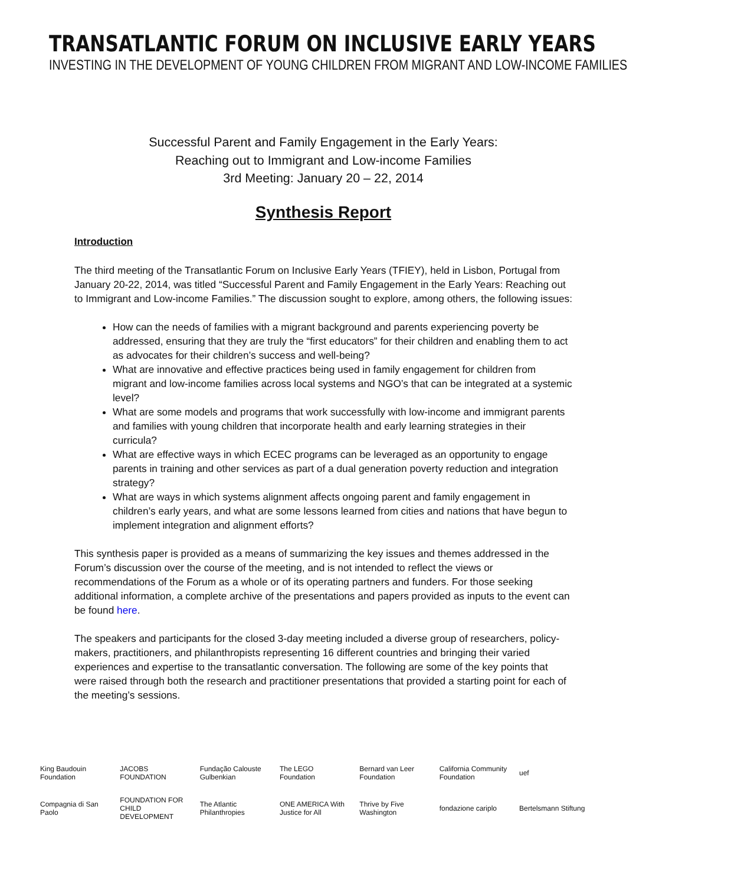TRANSATLANTIC FORUM ON INCLUSIVE EARLY YEARS
INVESTING IN THE DEVELOPMENT OF YOUNG CHILDREN FROM MIGRANT AND LOW-INCOME FAMILIES
Successful Parent and Family Engagement in the Early Years:
Reaching out to Immigrant and Low-income Families
3rd Meeting: January 20 – 22, 2014
Synthesis Report
Introduction
The third meeting of the Transatlantic Forum on Inclusive Early Years (TFIEY), held in Lisbon, Portugal from January 20-22, 2014, was titled “Successful Parent and Family Engagement in the Early Years: Reaching out to Immigrant and Low-income Families.” The discussion sought to explore, among others, the following issues:
How can the needs of families with a migrant background and parents experiencing poverty be addressed, ensuring that they are truly the “first educators” for their children and enabling them to act as advocates for their children’s success and well-being?
What are innovative and effective practices being used in family engagement for children from migrant and low-income families across local systems and NGO’s that can be integrated at a systemic level?
What are some models and programs that work successfully with low-income and immigrant parents and families with young children that incorporate health and early learning strategies in their curricula?
What are effective ways in which ECEC programs can be leveraged as an opportunity to engage parents in training and other services as part of a dual generation poverty reduction and integration strategy?
What are ways in which systems alignment affects ongoing parent and family engagement in children’s early years, and what are some lessons learned from cities and nations that have begun to implement integration and alignment efforts?
This synthesis paper is provided as a means of summarizing the key issues and themes addressed in the Forum’s discussion over the course of the meeting, and is not intended to reflect the views or recommendations of the Forum as a whole or of its operating partners and funders. For those seeking additional information, a complete archive of the presentations and papers provided as inputs to the event can be found here.
The speakers and participants for the closed 3-day meeting included a diverse group of researchers, policy-makers, practitioners, and philanthropists representing 16 different countries and bringing their varied experiences and expertise to the transatlantic conversation. The following are some of the key points that were raised through both the research and practitioner presentations that provided a starting point for each of the meeting’s sessions.
King Baudouin Foundation JACOBS FOUNDATION Fundação Calouste Gulbenkian The LEGO Foundation Bernard van Leer Foundation California Community Foundation uef Compagnia di San Paolo FOUNDATION FOR CHILD DEVELOPMENT The Atlantic Philanthropies ONE AMERICA With Justice for All Thrive by Five Washington fondazione cariplo Bertelsmann Stiftung